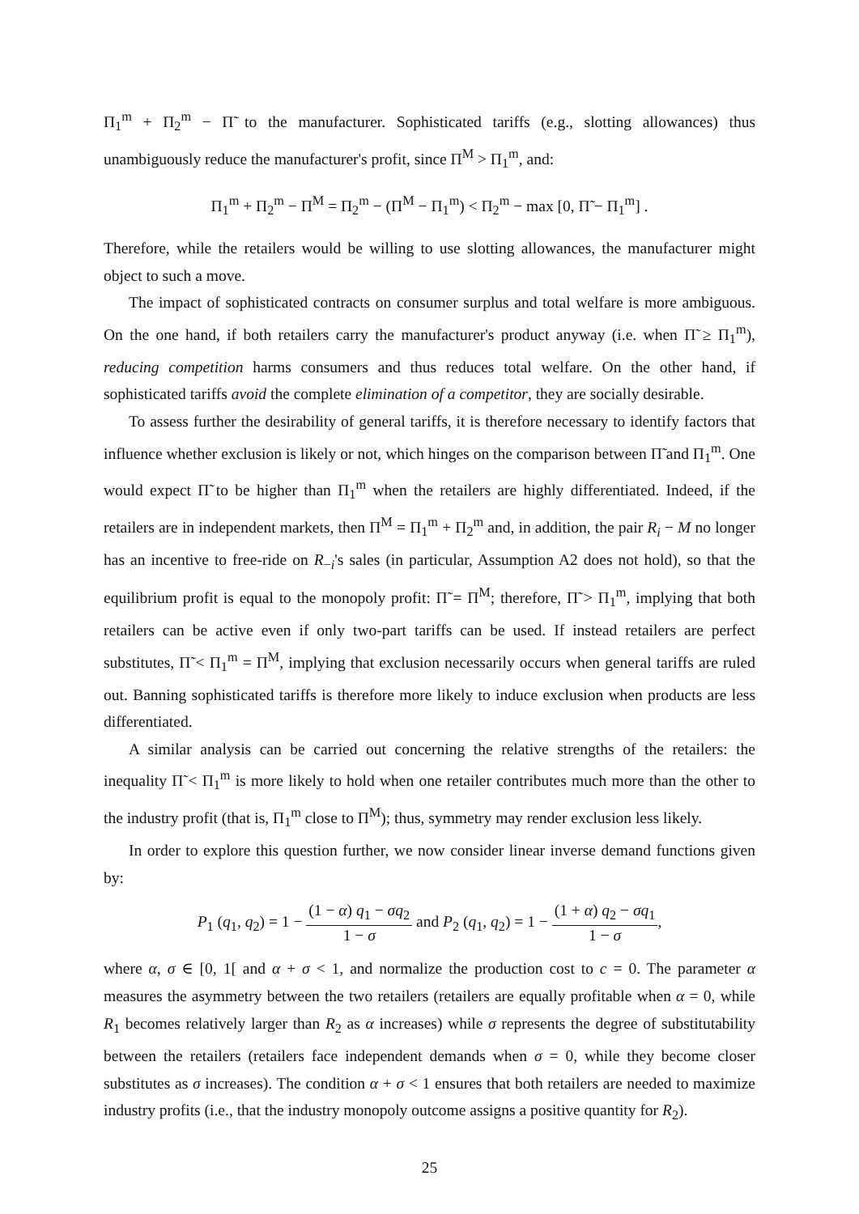Π<sub>1</sub><sup>m</sup> + Π<sub>2</sub><sup>m</sup> − Π̃ to the manufacturer. Sophisticated tariffs (e.g., slotting allowances) thus unambiguously reduce the manufacturer's profit, since Π<sup>M</sup> > Π<sub>1</sub><sup>m</sup>, and:
Π<sub>1</sub><sup>m</sup> + Π<sub>2</sub><sup>m</sup> − Π<sup>M</sup> = Π<sub>2</sub><sup>m</sup> − (Π<sup>M</sup> − Π<sub>1</sub><sup>m</sup>) < Π<sub>2</sub><sup>m</sup> − max [0, Π̃ − Π<sub>1</sub><sup>m</sup>] .
Therefore, while the retailers would be willing to use slotting allowances, the manufacturer might object to such a move.
The impact of sophisticated contracts on consumer surplus and total welfare is more ambiguous. On the one hand, if both retailers carry the manufacturer's product anyway (i.e. when Π̃ ≥ Π<sub>1</sub><sup>m</sup>), reducing competition harms consumers and thus reduces total welfare. On the other hand, if sophisticated tariffs avoid the complete elimination of a competitor, they are socially desirable.
To assess further the desirability of general tariffs, it is therefore necessary to identify factors that influence whether exclusion is likely or not, which hinges on the comparison between Π̃ and Π<sub>1</sub><sup>m</sup>. One would expect Π̃ to be higher than Π<sub>1</sub><sup>m</sup> when the retailers are highly differentiated. Indeed, if the retailers are in independent markets, then Π<sup>M</sup> = Π<sub>1</sub><sup>m</sup> + Π<sub>2</sub><sup>m</sup> and, in addition, the pair R<sub>i</sub> − M no longer has an incentive to free-ride on R<sub>−i</sub>'s sales (in particular, Assumption A2 does not hold), so that the equilibrium profit is equal to the monopoly profit: Π̃ = Π<sup>M</sup>; therefore, Π̃ > Π<sub>1</sub><sup>m</sup>, implying that both retailers can be active even if only two-part tariffs can be used. If instead retailers are perfect substitutes, Π̃ < Π<sub>1</sub><sup>m</sup> = Π<sup>M</sup>, implying that exclusion necessarily occurs when general tariffs are ruled out. Banning sophisticated tariffs is therefore more likely to induce exclusion when products are less differentiated.
A similar analysis can be carried out concerning the relative strengths of the retailers: the inequality Π̃ < Π<sub>1</sub><sup>m</sup> is more likely to hold when one retailer contributes much more than the other to the industry profit (that is, Π<sub>1</sub><sup>m</sup> close to Π<sup>M</sup>); thus, symmetry may render exclusion less likely.
In order to explore this question further, we now consider linear inverse demand functions given by:
P<sub>1</sub> (q<sub>1</sub>, q<sub>2</sub>) = 1 − (1 − α) q<sub>1</sub> − σq<sub>2</sub> 1 − σ and P<sub>2</sub> (q<sub>1</sub>, q<sub>2</sub>) = 1 − (1 + α) q<sub>2</sub> − σq<sub>1</sub> 1 − σ,
where α, σ ∈ [0, 1[ and α + σ < 1, and normalize the production cost to c = 0. The parameter α measures the asymmetry between the two retailers (retailers are equally profitable when α = 0, while R<sub>1</sub> becomes relatively larger than R<sub>2</sub> as α increases) while σ represents the degree of substitutability between the retailers (retailers face independent demands when σ = 0, while they become closer substitutes as σ increases). The condition α + σ < 1 ensures that both retailers are needed to maximize industry profits (i.e., that the industry monopoly outcome assigns a positive quantity for R<sub>2</sub>).
25